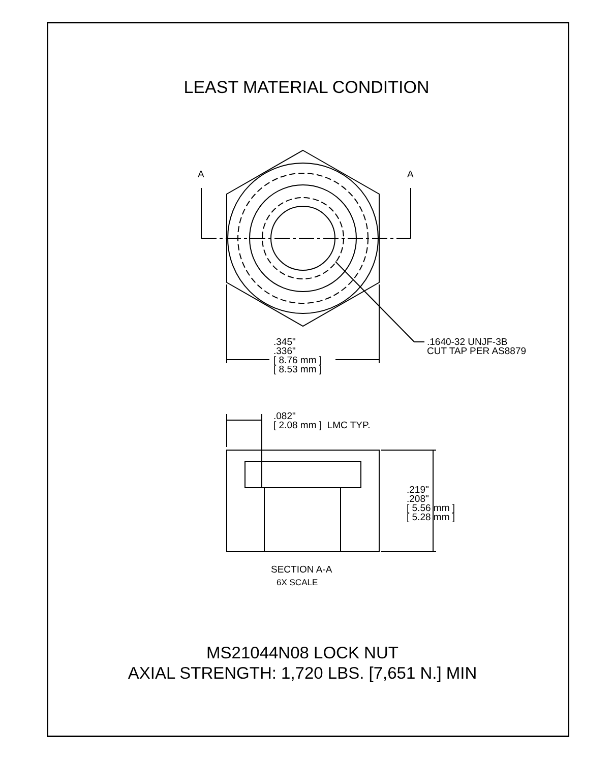LEAST MATERIAL CONDITION
A A
.345"
.336"
[ 8.76 mm ]
[ 8.53 mm ]
.1640-32 UNJF-3B
CUT TAP PER AS8879
.082"
[ 2.08 mm ] LMC TYP.
.219"
.208"
[ 5.56 mm ]
[ 5.28 mm ]
SECTION A-A
6X SCALE
MS21044N08 LOCK NUT
AXIAL STRENGTH: 1,720 LBS. [7,651 N.] MIN